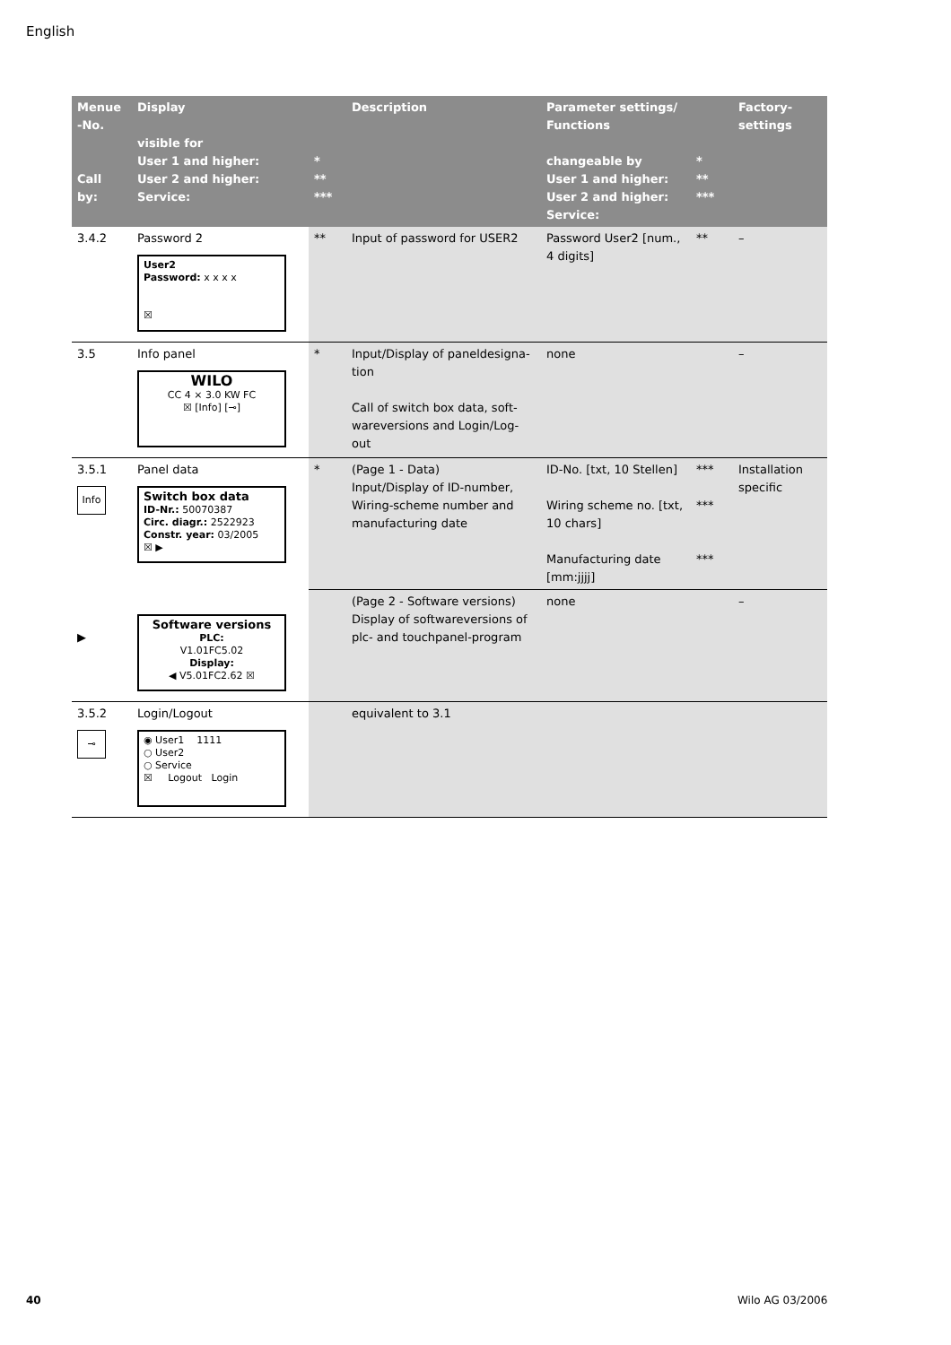English
| Menue -No. Call by: | Display visible for User 1 and higher: User 2 and higher: Service: | * ** *** | Description | Parameter settings/ Functions changeable by User 1 and higher: User 2 and higher: Service: | * ** *** | Factory-settings |
| --- | --- | --- | --- | --- | --- | --- |
| 3.4.2 | Password 2 User2 Password: x x x x ☒ | ** | Input of password for USER2 | Password User2 [num., 4 digits] | ** | – |
| 3.5 | Info panel WILO CC 4 × 3.0 KW FC ☒ [Info] [⊸] | * | Input/Display of paneldesigna-tion Call of switch box data, soft-wareversions and Login/Log-out | none | | – |
| 3.5.1 Info | Panel data Switch box data ID-Nr.: 50070387 Circ. diagr.: 2522923 Constr. year: 03/2005 ☒ ▶ | * | (Page 1 - Data) Input/Display of ID-number, Wiring-scheme number and manufacturing date | ID-No. [txt, 10 Stellen] Wiring scheme no. [txt, 10 chars] Manufacturing date [mm:jjjj] | *** *** *** | Installation specific |
| ▶ | Software versions PLC: V1.01FC5.02 Display: ◀ V5.01FC2.62 ☒ | | (Page 2 - Software versions) Display of softwareversions of plc- and touchpanel-program | none | | – |
| 3.5.2 ⊸ | Login/Logout ◉ User1 1111 ○ User2 ○ Service ☒ Logout Login | | equivalent to 3.1 | | | |
40 Wilo AG 03/2006